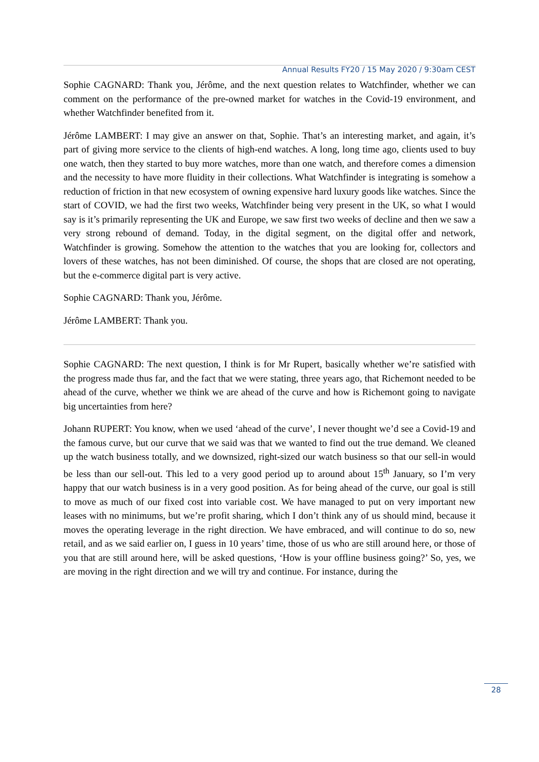Annual Results FY20 / 15 May 2020 / 9:30am CEST
Sophie CAGNARD: Thank you, Jérôme, and the next question relates to Watchfinder, whether we can comment on the performance of the pre-owned market for watches in the Covid-19 environment, and whether Watchfinder benefited from it.
Jérôme LAMBERT: I may give an answer on that, Sophie. That’s an interesting market, and again, it’s part of giving more service to the clients of high-end watches. A long, long time ago, clients used to buy one watch, then they started to buy more watches, more than one watch, and therefore comes a dimension and the necessity to have more fluidity in their collections. What Watchfinder is integrating is somehow a reduction of friction in that new ecosystem of owning expensive hard luxury goods like watches. Since the start of COVID, we had the first two weeks, Watchfinder being very present in the UK, so what I would say is it’s primarily representing the UK and Europe, we saw first two weeks of decline and then we saw a very strong rebound of demand. Today, in the digital segment, on the digital offer and network, Watchfinder is growing. Somehow the attention to the watches that you are looking for, collectors and lovers of these watches, has not been diminished. Of course, the shops that are closed are not operating, but the e-commerce digital part is very active.
Sophie CAGNARD: Thank you, Jérôme.
Jérôme LAMBERT: Thank you.
Sophie CAGNARD: The next question, I think is for Mr Rupert, basically whether we’re satisfied with the progress made thus far, and the fact that we were stating, three years ago, that Richemont needed to be ahead of the curve, whether we think we are ahead of the curve and how is Richemont going to navigate big uncertainties from here?
Johann RUPERT: You know, when we used ‘ahead of the curve’, I never thought we’d see a Covid-19 and the famous curve, but our curve that we said was that we wanted to find out the true demand. We cleaned up the watch business totally, and we downsized, right-sized our watch business so that our sell-in would be less than our sell-out. This led to a very good period up to around about 15<sup>th</sup> January, so I’m very happy that our watch business is in a very good position. As for being ahead of the curve, our goal is still to move as much of our fixed cost into variable cost. We have managed to put on very important new leases with no minimums, but we’re profit sharing, which I don’t think any of us should mind, because it moves the operating leverage in the right direction. We have embraced, and will continue to do so, new retail, and as we said earlier on, I guess in 10 years’ time, those of us who are still around here, or those of you that are still around here, will be asked questions, ‘How is your offline business going?’ So, yes, we are moving in the right direction and we will try and continue. For instance, during the
28